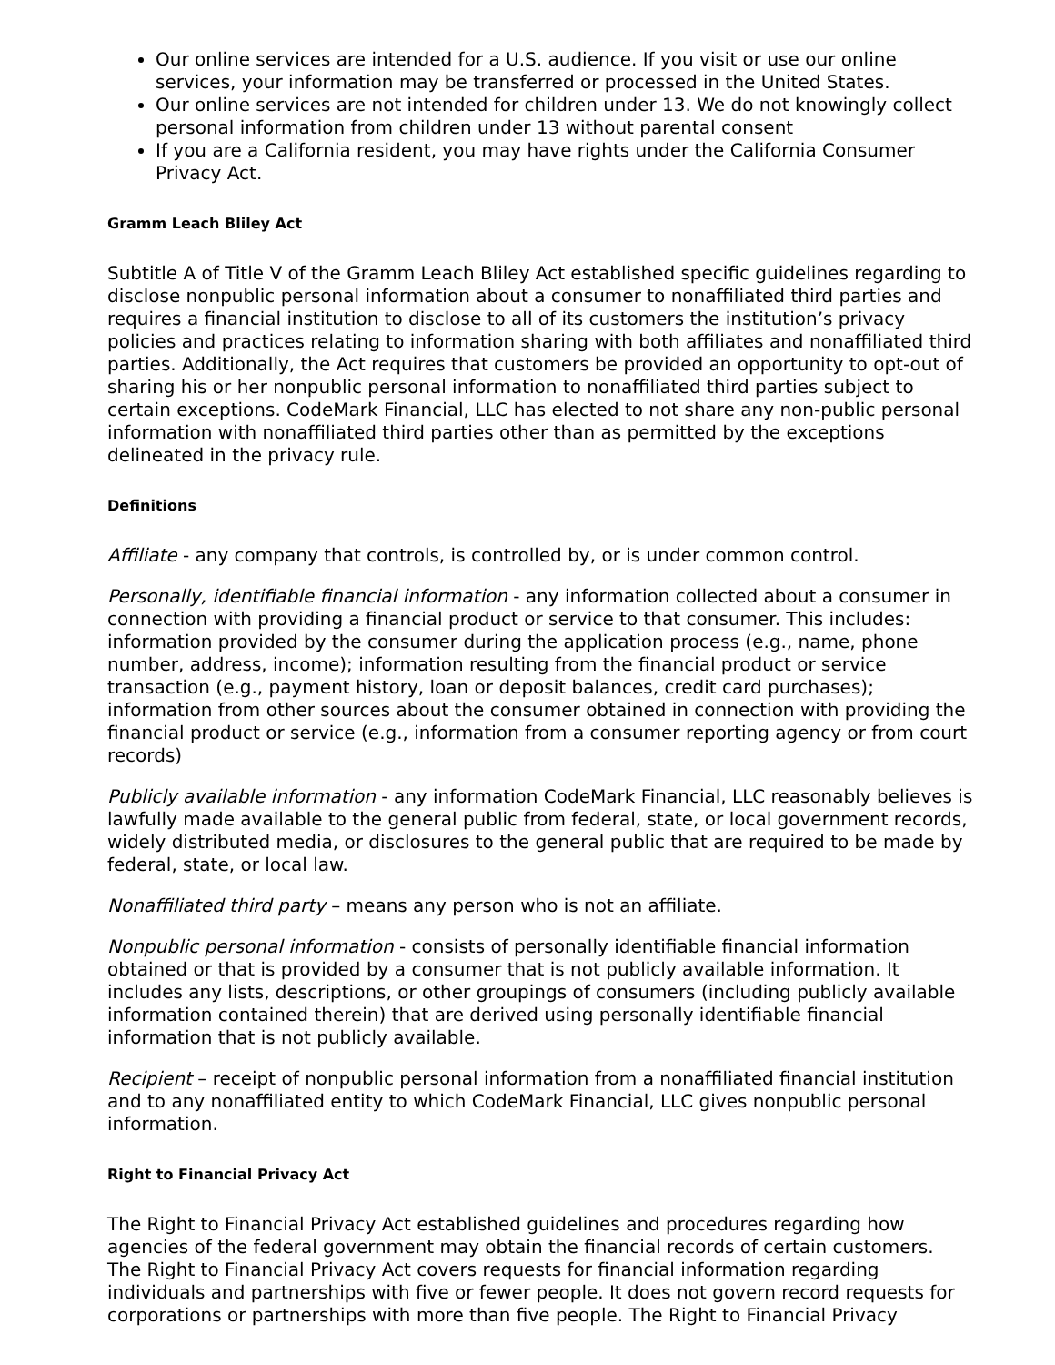Our online services are intended for a U.S. audience. If you visit or use our online services, your information may be transferred or processed in the United States.
Our online services are not intended for children under 13. We do not knowingly collect personal information from children under 13 without parental consent
If you are a California resident, you may have rights under the California Consumer Privacy Act.
Gramm Leach Bliley Act
Subtitle A of Title V of the Gramm Leach Bliley Act established specific guidelines regarding to disclose nonpublic personal information about a consumer to nonaffiliated third parties and requires a financial institution to disclose to all of its customers the institution’s privacy policies and practices relating to information sharing with both affiliates and nonaffiliated third parties. Additionally, the Act requires that customers be provided an opportunity to opt-out of sharing his or her nonpublic personal information to nonaffiliated third parties subject to certain exceptions. CodeMark Financial, LLC has elected to not share any non-public personal information with nonaffiliated third parties other than as permitted by the exceptions delineated in the privacy rule.
Definitions
Affiliate - any company that controls, is controlled by, or is under common control.
Personally, identifiable financial information - any information collected about a consumer in connection with providing a financial product or service to that consumer. This includes: information provided by the consumer during the application process (e.g., name, phone number, address, income); information resulting from the financial product or service transaction (e.g., payment history, loan or deposit balances, credit card purchases); information from other sources about the consumer obtained in connection with providing the financial product or service (e.g., information from a consumer reporting agency or from court records)
Publicly available information - any information CodeMark Financial, LLC reasonably believes is lawfully made available to the general public from federal, state, or local government records, widely distributed media, or disclosures to the general public that are required to be made by federal, state, or local law.
Nonaffiliated third party – means any person who is not an affiliate.
Nonpublic personal information - consists of personally identifiable financial information obtained or that is provided by a consumer that is not publicly available information. It includes any lists, descriptions, or other groupings of consumers (including publicly available information contained therein) that are derived using personally identifiable financial information that is not publicly available.
Recipient – receipt of nonpublic personal information from a nonaffiliated financial institution and to any nonaffiliated entity to which CodeMark Financial, LLC gives nonpublic personal information.
Right to Financial Privacy Act
The Right to Financial Privacy Act established guidelines and procedures regarding how agencies of the federal government may obtain the financial records of certain customers. The Right to Financial Privacy Act covers requests for financial information regarding individuals and partnerships with five or fewer people. It does not govern record requests for corporations or partnerships with more than five people. The Right to Financial Privacy